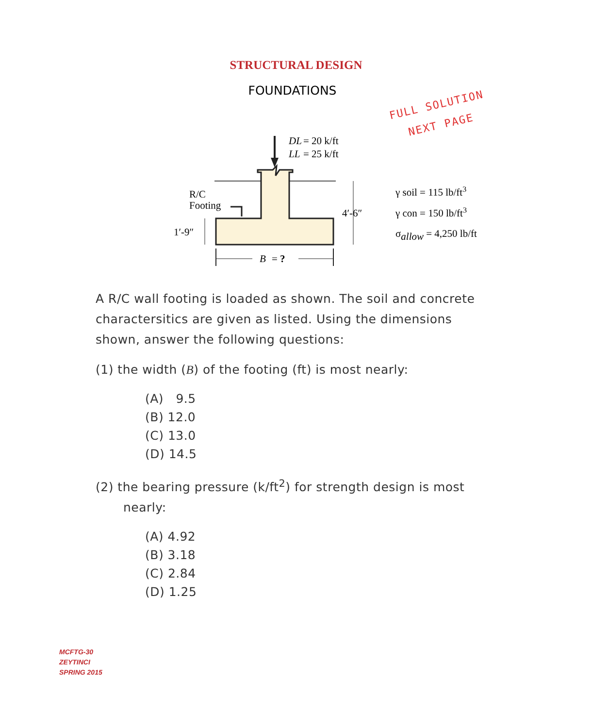STRUCTURAL DESIGN
FOUNDATIONS
FULL SOLUTION
NEXT PAGE
DL
= 20 k/ft
LL
= 25 k/ft
R/C
Footing
1′-9″
4′-6″
B
= ?
γ soil = 115 lb/ft3
γ con = 150 lb/ft3
σallow = 4,250 lb/ft
A R/C wall footing is loaded as shown. The soil and concrete charactersitics are given as listed. Using the dimensions shown, answer the following questions:
(1) the width (B) of the footing (ft) is most nearly:
(A) 9.5
(B) 12.0
(C) 13.0
(D) 14.5
(2) the bearing pressure (k/ft<sup>2</sup>) for strength design is most nearly:
(A) 4.92
(B) 3.18
(C) 2.84
(D) 1.25
MCFTG-30
ZEYTINCI
SPRING 2015